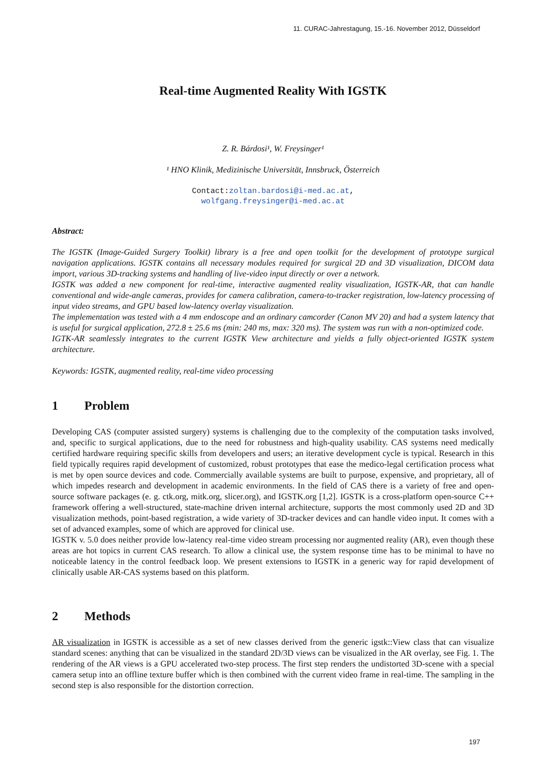11. CURAC-Jahrestagung, 15.-16. November 2012, Düsseldorf
Real-time Augmented Reality With IGSTK
Z. R. Bárdosi¹, W. Freysinger¹
¹ HNO Klinik, Medizinische Universität, Innsbruck, Österreich
Contact:zoltan.bardosi@i-med.ac.at,
wolfgang.freysinger@i-med.ac.at
Abstract:
The IGSTK (Image-Guided Surgery Toolkit) library is a free and open toolkit for the development of prototype surgical navigation applications. IGSTK contains all necessary modules required for surgical 2D and 3D visualization, DICOM data import, various 3D-tracking systems and handling of live-video input directly or over a network.
IGSTK was added a new component for real-time, interactive augmented reality visualization, IGSTK-AR, that can handle conventional and wide-angle cameras, provides for camera calibration, camera-to-tracker registration, low-latency processing of input video streams, and GPU based low-latency overlay visualization.
The implementation was tested with a 4 mm endoscope and an ordinary camcorder (Canon MV 20) and had a system latency that is useful for surgical application, 272.8 ± 25.6 ms (min: 240 ms, max: 320 ms). The system was run with a non-optimized code.
IGTK-AR seamlessly integrates to the current IGSTK View architecture and yields a fully object-oriented IGSTK system architecture.
Keywords: IGSTK, augmented reality, real-time video processing
1 Problem
Developing CAS (computer assisted surgery) systems is challenging due to the complexity of the computation tasks involved, and, specific to surgical applications, due to the need for robustness and high-quality usability. CAS systems need medically certified hardware requiring specific skills from developers and users; an iterative development cycle is typical. Research in this field typically requires rapid development of customized, robust prototypes that ease the medico-legal certification process what is met by open source devices and code. Commercially available systems are built to purpose, expensive, and proprietary, all of which impedes research and development in academic environments. In the field of CAS there is a variety of free and open-source software packages (e. g. ctk.org, mitk.org, slicer.org), and IGSTK.org [1,2]. IGSTK is a cross-platform open-source C++ framework offering a well-structured, state-machine driven internal architecture, supports the most commonly used 2D and 3D visualization methods, point-based registration, a wide variety of 3D-tracker devices and can handle video input. It comes with a set of advanced examples, some of which are approved for clinical use.
IGSTK v. 5.0 does neither provide low-latency real-time video stream processing nor augmented reality (AR), even though these areas are hot topics in current CAS research. To allow a clinical use, the system response time has to be minimal to have no noticeable latency in the control feedback loop. We present extensions to IGSTK in a generic way for rapid development of clinically usable AR-CAS systems based on this platform.
2 Methods
AR visualization in IGSTK is accessible as a set of new classes derived from the generic igstk::View class that can visualize standard scenes: anything that can be visualized in the standard 2D/3D views can be visualized in the AR overlay, see Fig. 1. The rendering of the AR views is a GPU accelerated two-step process. The first step renders the undistorted 3D-scene with a special camera setup into an offline texture buffer which is then combined with the current video frame in real-time. The sampling in the second step is also responsible for the distortion correction.
197